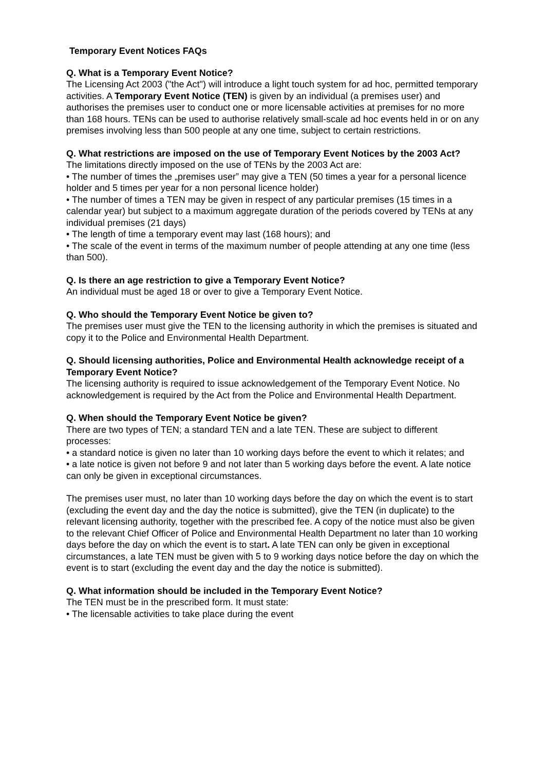Temporary Event Notices FAQs
Q. What is a Temporary Event Notice?
The Licensing Act 2003 ("the Act") will introduce a light touch system for ad hoc, permitted temporary activities. A Temporary Event Notice (TEN) is given by an individual (a premises user) and authorises the premises user to conduct one or more licensable activities at premises for no more than 168 hours. TENs can be used to authorise relatively small-scale ad hoc events held in or on any premises involving less than 500 people at any one time, subject to certain restrictions.
Q. What restrictions are imposed on the use of Temporary Event Notices by the 2003 Act?
The limitations directly imposed on the use of TENs by the 2003 Act are:
• The number of times the „premises user” may give a TEN (50 times a year for a personal licence holder and 5 times per year for a non personal licence holder)
• The number of times a TEN may be given in respect of any particular premises (15 times in a calendar year) but subject to a maximum aggregate duration of the periods covered by TENs at any individual premises (21 days)
• The length of time a temporary event may last (168 hours); and
• The scale of the event in terms of the maximum number of people attending at any one time (less than 500).
Q. Is there an age restriction to give a Temporary Event Notice?
An individual must be aged 18 or over to give a Temporary Event Notice.
Q. Who should the Temporary Event Notice be given to?
The premises user must give the TEN to the licensing authority in which the premises is situated and copy it to the Police and Environmental Health Department.
Q. Should licensing authorities, Police and Environmental Health acknowledge receipt of a Temporary Event Notice?
The licensing authority is required to issue acknowledgement of the Temporary Event Notice. No acknowledgement is required by the Act from the Police and Environmental Health Department.
Q. When should the Temporary Event Notice be given?
There are two types of TEN; a standard TEN and a late TEN. These are subject to different processes:
• a standard notice is given no later than 10 working days before the event to which it relates; and
• a late notice is given not before 9 and not later than 5 working days before the event. A late notice can only be given in exceptional circumstances.
The premises user must, no later than 10 working days before the day on which the event is to start (excluding the event day and the day the notice is submitted), give the TEN (in duplicate) to the relevant licensing authority, together with the prescribed fee. A copy of the notice must also be given to the relevant Chief Officer of Police and Environmental Health Department no later than 10 working days before the day on which the event is to start. A late TEN can only be given in exceptional circumstances, a late TEN must be given with 5 to 9 working days notice before the day on which the event is to start (excluding the event day and the day the notice is submitted).
Q. What information should be included in the Temporary Event Notice?
The TEN must be in the prescribed form. It must state:
• The licensable activities to take place during the event